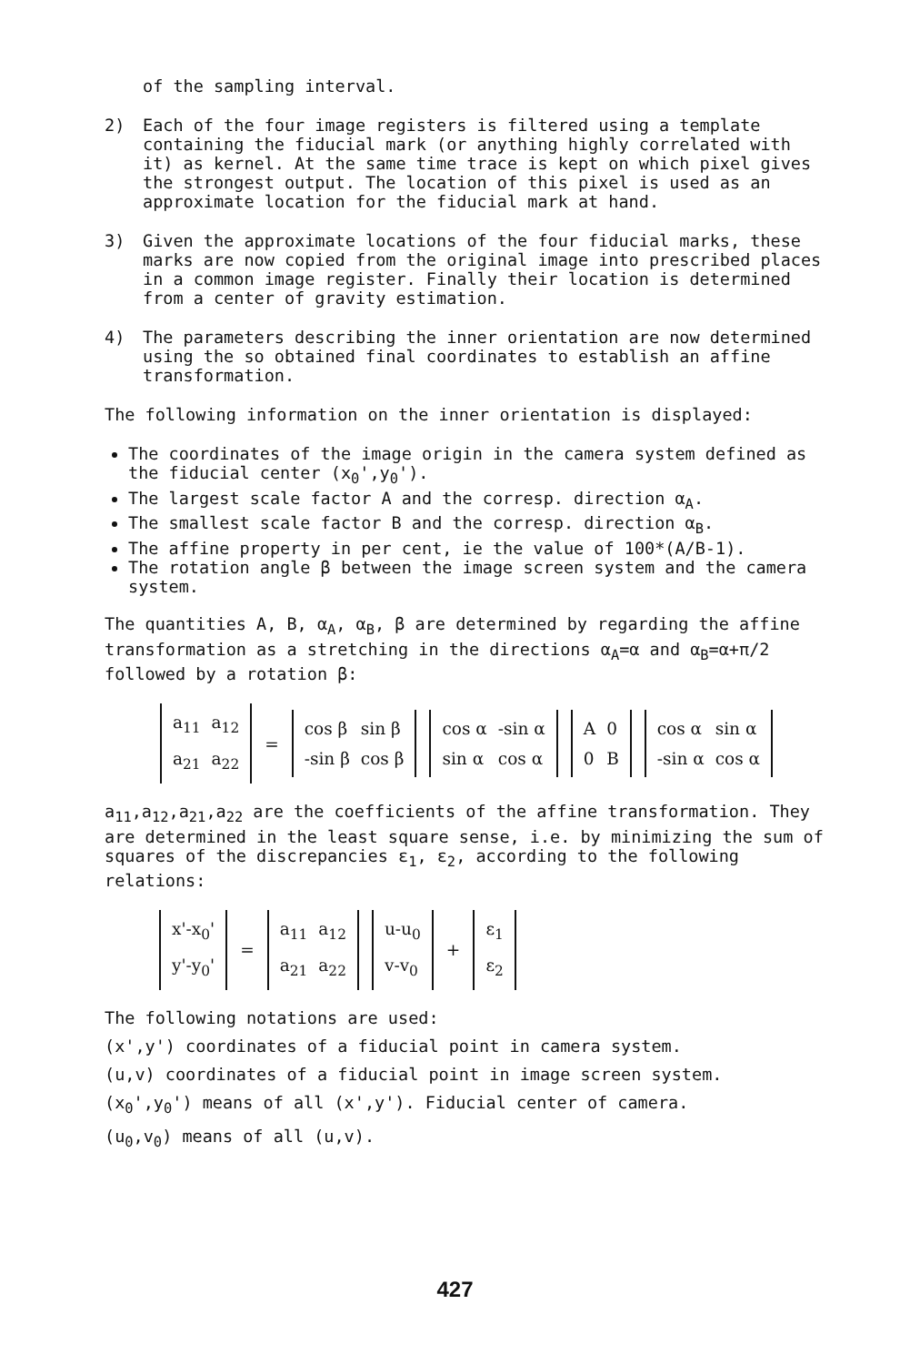of the sampling interval.
2) Each of the four image registers is filtered using a template containing the fiducial mark (or anything highly correlated with it) as kernel. At the same time trace is kept on which pixel gives the strongest output. The location of this pixel is used as an approximate location for the fiducial mark at hand.
3) Given the approximate locations of the four fiducial marks, these marks are now copied from the original image into prescribed places in a common image register. Finally their location is determined from a center of gravity estimation.
4) The parameters describing the inner orientation are now determined using the so obtained final coordinates to establish an affine transformation.
The following information on the inner orientation is displayed:
The coordinates of the image origin in the camera system defined as the fiducial center (x<sub>0</sub>',y<sub>0</sub>').
The largest scale factor A and the corresp. direction α<sub>A</sub>.
The smallest scale factor B and the corresp. direction α<sub>B</sub>.
The affine property in per cent, ie the value of 100*(A/B-1).
The rotation angle β between the image screen system and the camera system.
The quantities A, B, α<sub>A</sub>, α<sub>B</sub>, β are determined by regarding the affine transformation as a stretching in the directions α<sub>A</sub>=α and α<sub>B</sub>=α+π/2 followed by a rotation β:
| a<sub>11</sub> | a<sub>12</sub> |
| a<sub>21</sub> | a<sub>22</sub> |
=
| cos β | sin β |
| -sin β | cos β |
| cos α | -sin α |
| sin α | cos α |
| A | 0 |
| 0 | B |
| cos α | sin α |
| -sin α | cos α |
a<sub>11</sub>,a<sub>12</sub>,a<sub>21</sub>,a<sub>22</sub> are the coefficients of the affine transformation. They are determined in the least square sense, i.e. by minimizing the sum of squares of the discrepancies ε<sub>1</sub>, ε<sub>2</sub>, according to the following relations:
| x'-x<sub>0</sub>' |
| y'-y<sub>0</sub>' |
=
| a<sub>11</sub> | a<sub>12</sub> |
| a<sub>21</sub> | a<sub>22</sub> |
| u-u<sub>0</sub> |
| v-v<sub>0</sub> |
+
| ε<sub>1</sub> |
| ε<sub>2</sub> |
The following notations are used:
(x',y') coordinates of a fiducial point in camera system.
(u,v) coordinates of a fiducial point in image screen system.
(x<sub>0</sub>',y<sub>0</sub>') means of all (x',y'). Fiducial center of camera.
(u<sub>0</sub>,v<sub>0</sub>) means of all (u,v).
427